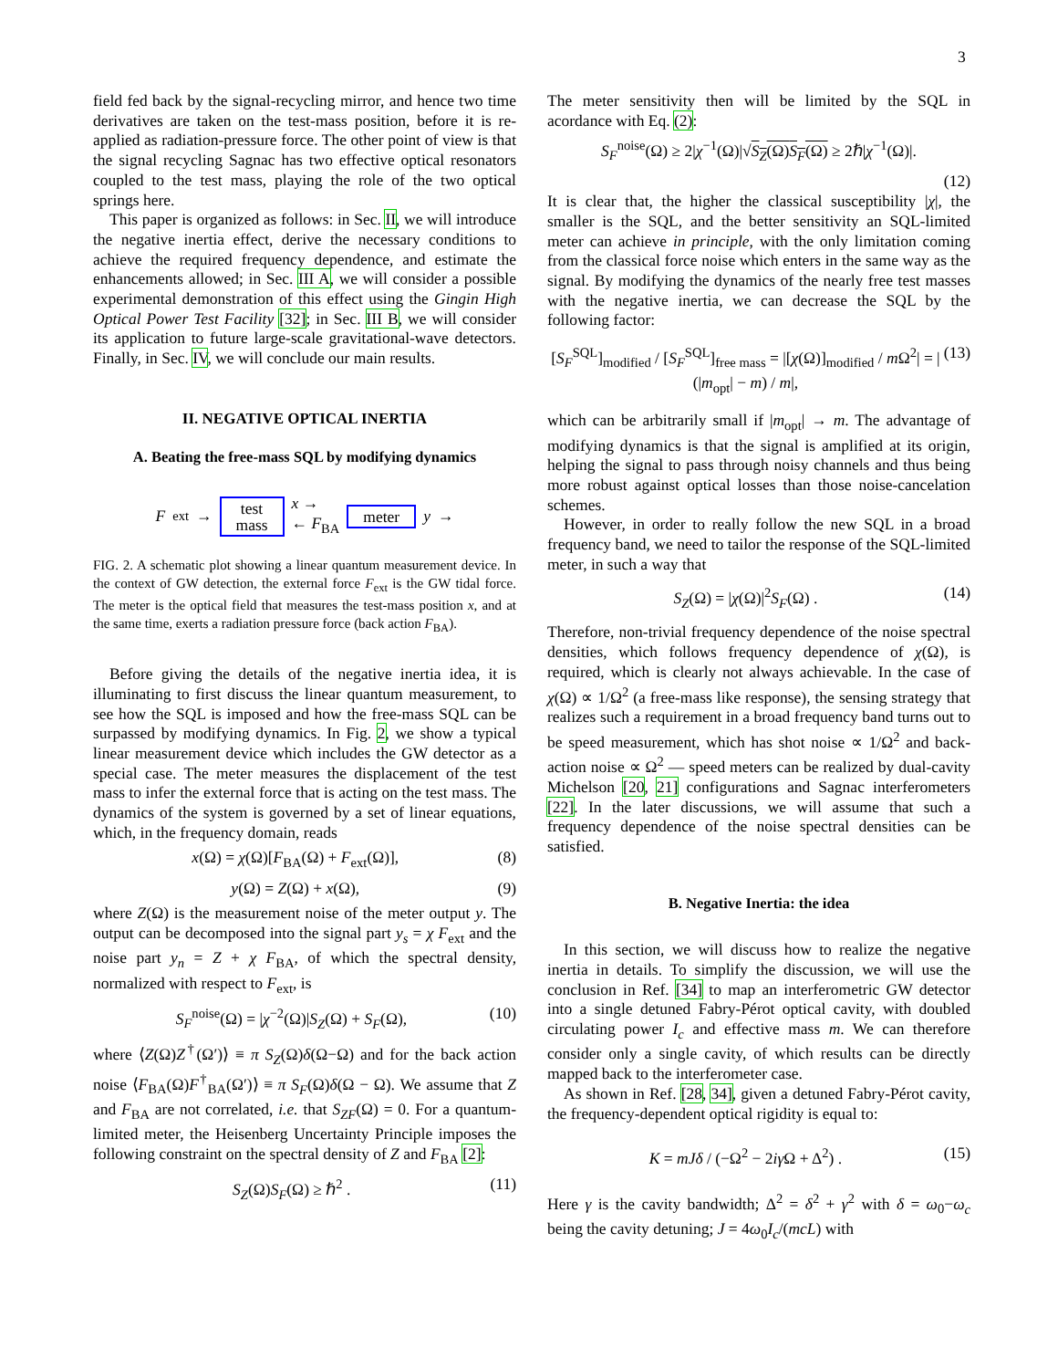3
field fed back by the signal-recycling mirror, and hence two time derivatives are taken on the test-mass position, before it is re-applied as radiation-pressure force. The other point of view is that the signal recycling Sagnac has two effective optical resonators coupled to the test mass, playing the role of the two optical springs here.
This paper is organized as follows: in Sec. II, we will introduce the negative inertia effect, derive the necessary conditions to achieve the required frequency dependence, and estimate the enhancements allowed; in Sec. III A, we will consider a possible experimental demonstration of this effect using the Gingin High Optical Power Test Facility [32]; in Sec. III B, we will consider its application to future large-scale gravitational-wave detectors. Finally, in Sec. IV, we will conclude our main results.
II. NEGATIVE OPTICAL INERTIA
A. Beating the free-mass SQL by modifying dynamics
F<sub>ext</sub> →
test
mass
x →
← F<sub>BA</sub>
meter
y →
FIG. 2. A schematic plot showing a linear quantum measurement device. In the context of GW detection, the external force F<sub>ext</sub> is the GW tidal force. The meter is the optical field that measures the test-mass position x, and at the same time, exerts a radiation pressure force (back action F<sub>BA</sub>).
Before giving the details of the negative inertia idea, it is illuminating to first discuss the linear quantum measurement, to see how the SQL is imposed and how the free-mass SQL can be surpassed by modifying dynamics. In Fig. 2, we show a typical linear measurement device which includes the GW detector as a special case. The meter measures the displacement of the test mass to infer the external force that is acting on the test mass. The dynamics of the system is governed by a set of linear equations, which, in the frequency domain, reads
x(Ω) = χ(Ω)[F<sub>BA</sub>(Ω) + F<sub>ext</sub>(Ω)], (8)
y(Ω) = Z(Ω) + x(Ω), (9)
where Z(Ω) is the measurement noise of the meter output y. The output can be decomposed into the signal part y<sub>s</sub> = χ F<sub>ext</sub> and the noise part y<sub>n</sub> = Z + χ F<sub>BA</sub>, of which the spectral density, normalized with respect to F<sub>ext</sub>, is
S<sub>F</sub><sup>noise</sup>(Ω) = |χ<sup>−2</sup>(Ω)|S<sub>Z</sub>(Ω) + S<sub>F</sub>(Ω), (10)
where ⟨Z(Ω)Z<sup>†</sup>(Ω′)⟩ ≡ π S<sub>Z</sub>(Ω)δ(Ω−Ω) and for the back action noise ⟨F<sub>BA</sub>(Ω)F<sup>†</sup><sub>BA</sub>(Ω′)⟩ ≡ π S<sub>F</sub>(Ω)δ(Ω − Ω). We assume that Z and F<sub>BA</sub> are not correlated, i.e. that S<sub>ZF</sub>(Ω) = 0. For a quantum-limited meter, the Heisenberg Uncertainty Principle imposes the following constraint on the spectral density of Z and F<sub>BA</sub> [2]:
S<sub>Z</sub>(Ω)S<sub>F</sub>(Ω) ≥ ℏ<sup>2</sup> . (11)
The meter sensitivity then will be limited by the SQL in acordance with Eq. (2):
S<sub>F</sub><sup>noise</sup>(Ω) ≥ 2|χ<sup>−1</sup>(Ω)|√S<sub>Z</sub>(Ω)S<sub>F</sub>(Ω) ≥ 2ℏ|χ<sup>−1</sup>(Ω)|.
(12)
It is clear that, the higher the classical susceptibility |χ|, the smaller is the SQL, and the better sensitivity an SQL-limited meter can achieve in principle, with the only limitation coming from the classical force noise which enters in the same way as the signal. By modifying the dynamics of the nearly free test masses with the negative inertia, we can decrease the SQL by the following factor:
[S<sub>F</sub><sup>SQL</sup>]<sub>modified</sub> / [S<sub>F</sub><sup>SQL</sup>]<sub>free mass</sub> = |[χ(Ω)]<sub>modified</sub> / m Ω<sup>2</sup>| = |(|m<sub>opt</sub>| − m) / m|, (13)
which can be arbitrarily small if |m<sub>opt</sub>| → m. The advantage of modifying dynamics is that the signal is amplified at its origin, helping the signal to pass through noisy channels and thus being more robust against optical losses than those noise-cancelation schemes.
However, in order to really follow the new SQL in a broad frequency band, we need to tailor the response of the SQL-limited meter, in such a way that
S<sub>Z</sub>(Ω) = |χ(Ω)|<sup>2</sup>S<sub>F</sub>(Ω) . (14)
Therefore, non-trivial frequency dependence of the noise spectral densities, which follows frequency dependence of χ(Ω), is required, which is clearly not always achievable. In the case of χ(Ω) ∝ 1/Ω<sup>2</sup> (a free-mass like response), the sensing strategy that realizes such a requirement in a broad frequency band turns out to be speed measurement, which has shot noise ∝ 1/Ω<sup>2</sup> and back-action noise ∝ Ω<sup>2</sup> — speed meters can be realized by dual-cavity Michelson [20, 21] configurations and Sagnac interferometers [22]. In the later discussions, we will assume that such a frequency dependence of the noise spectral densities can be satisfied.
B. Negative Inertia: the idea
In this section, we will discuss how to realize the negative inertia in details. To simplify the discussion, we will use the conclusion in Ref. [34] to map an interferometric GW detector into a single detuned Fabry-Pérot optical cavity, with doubled circulating power I<sub>c</sub> and effective mass m. We can therefore consider only a single cavity, of which results can be directly mapped back to the interferometer case.
As shown in Ref. [28, 34], given a detuned Fabry-Pérot cavity, the frequency-dependent optical rigidity is equal to:
K = mJδ / (−Ω<sup>2</sup> − 2iγ Ω + Δ<sup>2</sup>) . (15)
Here γ is the cavity bandwidth; Δ<sup>2</sup> = δ<sup>2</sup> + γ<sup>2</sup> with δ = ω<sub>0</sub>−ω<sub>c</sub> being the cavity detuning; J = 4ω<sub>0</sub>I<sub>c</sub>/(mcL) with